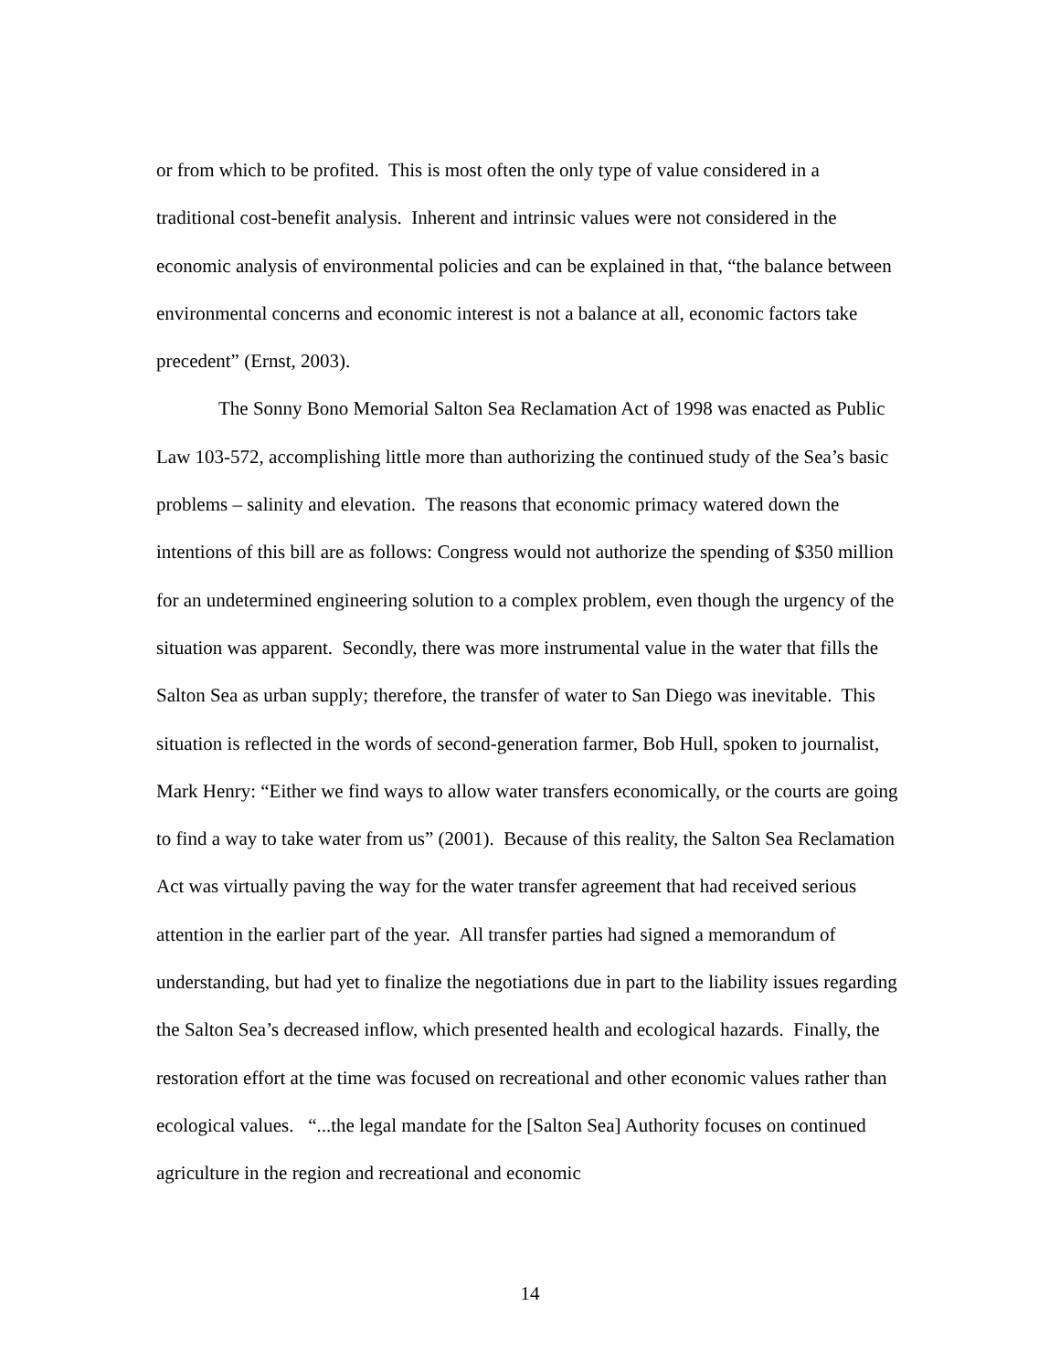or from which to be profited. This is most often the only type of value considered in a traditional cost-benefit analysis. Inherent and intrinsic values were not considered in the economic analysis of environmental policies and can be explained in that, “the balance between environmental concerns and economic interest is not a balance at all, economic factors take precedent” (Ernst, 2003).
The Sonny Bono Memorial Salton Sea Reclamation Act of 1998 was enacted as Public Law 103-572, accomplishing little more than authorizing the continued study of the Sea’s basic problems – salinity and elevation. The reasons that economic primacy watered down the intentions of this bill are as follows: Congress would not authorize the spending of $350 million for an undetermined engineering solution to a complex problem, even though the urgency of the situation was apparent. Secondly, there was more instrumental value in the water that fills the Salton Sea as urban supply; therefore, the transfer of water to San Diego was inevitable. This situation is reflected in the words of second-generation farmer, Bob Hull, spoken to journalist, Mark Henry: “Either we find ways to allow water transfers economically, or the courts are going to find a way to take water from us” (2001). Because of this reality, the Salton Sea Reclamation Act was virtually paving the way for the water transfer agreement that had received serious attention in the earlier part of the year. All transfer parties had signed a memorandum of understanding, but had yet to finalize the negotiations due in part to the liability issues regarding the Salton Sea’s decreased inflow, which presented health and ecological hazards. Finally, the restoration effort at the time was focused on recreational and other economic values rather than ecological values. “...the legal mandate for the [Salton Sea] Authority focuses on continued agriculture in the region and recreational and economic
14